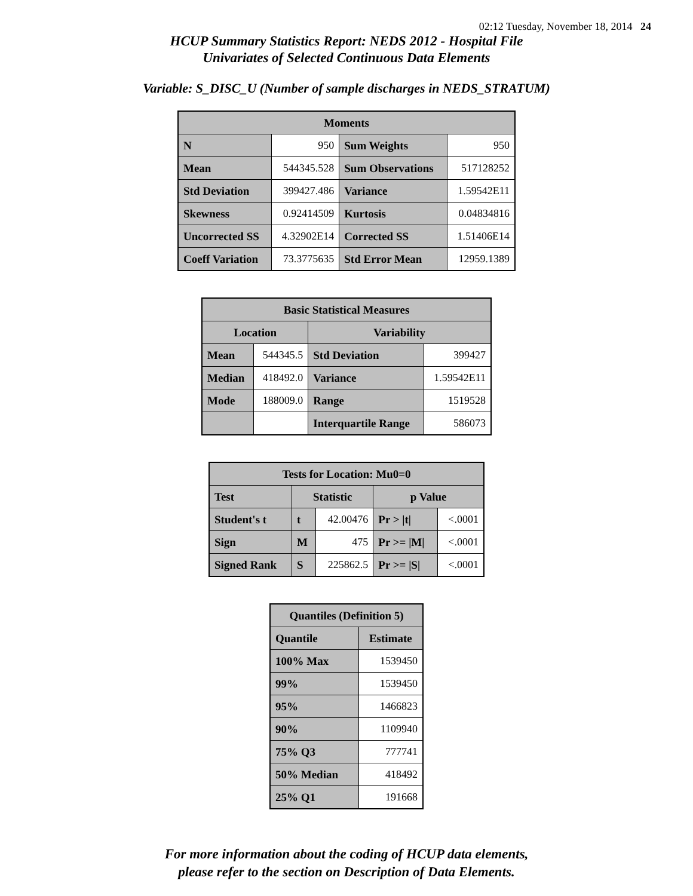02:12 Tuesday, November 18, 2014 24
HCUP Summary Statistics Report: NEDS 2012 - Hospital File
Univariates of Selected Continuous Data Elements
Variable: S_DISC_U (Number of sample discharges in NEDS_STRATUM)
| Moments | | | |
| --- | --- | --- | --- |
| N | 950 | Sum Weights | 950 |
| Mean | 544345.528 | Sum Observations | 517128252 |
| Std Deviation | 399427.486 | Variance | 1.59542E11 |
| Skewness | 0.92414509 | Kurtosis | 0.04834816 |
| Uncorrected SS | 4.32902E14 | Corrected SS | 1.51406E14 |
| Coeff Variation | 73.3775635 | Std Error Mean | 12959.1389 |
| Basic Statistical Measures | | | |
| --- | --- | --- | --- |
| Location | | Variability | |
| Mean | 544345.5 | Std Deviation | 399427 |
| Median | 418492.0 | Variance | 1.59542E11 |
| Mode | 188009.0 | Range | 1519528 |
| | | Interquartile Range | 586073 |
| Tests for Location: Mu0=0 | | | | |
| --- | --- | --- | --- | --- |
| Test | Statistic | | p Value | |
| Student's t | t | 42.00476 | Pr > /t/ | <.0001 |
| Sign | M | 475 | Pr >= /M/ | <.0001 |
| Signed Rank | S | 225862.5 | Pr >= /S/ | <.0001 |
| Quantiles (Definition 5) | |
| --- | --- |
| Quantile | Estimate |
| 100% Max | 1539450 |
| 99% | 1539450 |
| 95% | 1466823 |
| 90% | 1109940 |
| 75% Q3 | 777741 |
| 50% Median | 418492 |
| 25% Q1 | 191668 |
For more information about the coding of HCUP data elements,
please refer to the section on Description of Data Elements.